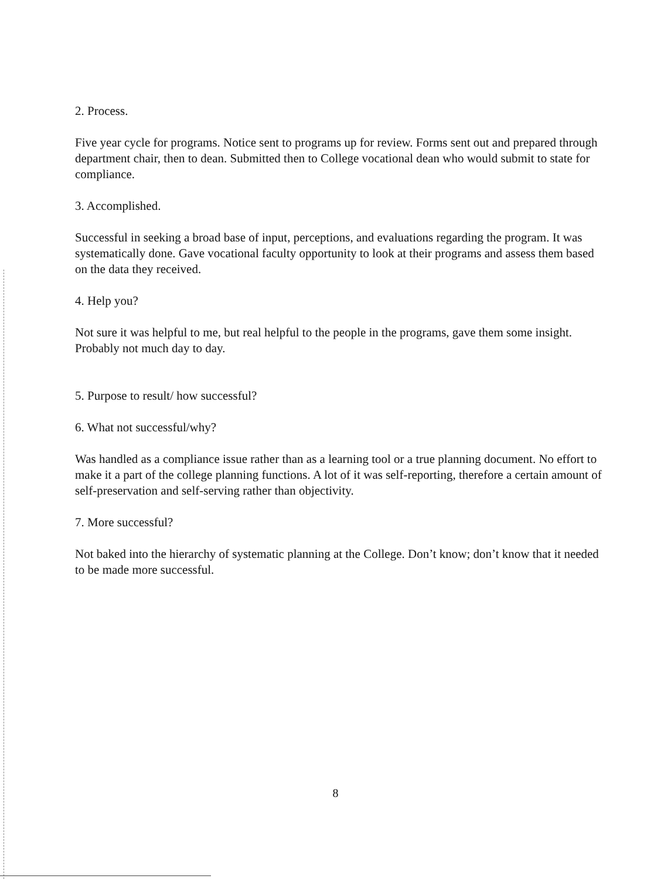2. Process.
Five year cycle for programs. Notice sent to programs up for review. Forms sent out and prepared through department chair, then to dean. Submitted then to College vocational dean who would submit to state for compliance.
3. Accomplished.
Successful in seeking a broad base of input, perceptions, and evaluations regarding the program. It was systematically done. Gave vocational faculty opportunity to look at their programs and assess them based on the data they received.
4. Help you?
Not sure it was helpful to me, but real helpful to the people in the programs, gave them some insight. Probably not much day to day.
5. Purpose to result/ how successful?
6. What not successful/why?
Was handled as a compliance issue rather than as a learning tool or a true planning document. No effort to make it a part of the college planning functions. A lot of it was self-reporting, therefore a certain amount of self-preservation and self-serving rather than objectivity.
7. More successful?
Not baked into the hierarchy of systematic planning at the College. Don’t know; don’t know that it needed to be made more successful.
8